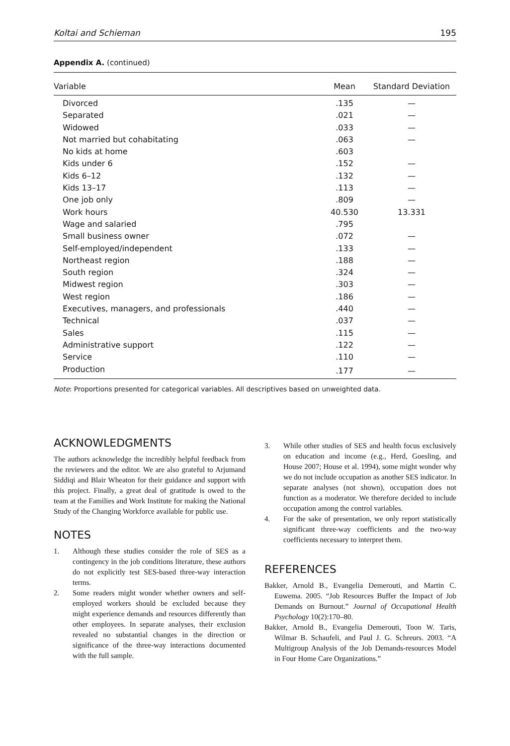Koltai and Schieman 195
Appendix A. (continued)
| Variable | Mean | Standard Deviation |
| --- | --- | --- |
| Divorced | .135 | — |
| Separated | .021 | — |
| Widowed | .033 | — |
| Not married but cohabitating | .063 | — |
| No kids at home | .603 | |
| Kids under 6 | .152 | — |
| Kids 6–12 | .132 | — |
| Kids 13–17 | .113 | — |
| One job only | .809 | — |
| Work hours | 40.530 | 13.331 |
| Wage and salaried | .795 | |
| Small business owner | .072 | — |
| Self-employed/independent | .133 | — |
| Northeast region | .188 | — |
| South region | .324 | — |
| Midwest region | .303 | — |
| West region | .186 | — |
| Executives, managers, and professionals | .440 | — |
| Technical | .037 | — |
| Sales | .115 | — |
| Administrative support | .122 | — |
| Service | .110 | — |
| Production | .177 | — |
Note: Proportions presented for categorical variables. All descriptives based on unweighted data.
ACKNOWLEDGMENTS
The authors acknowledge the incredibly helpful feedback from the reviewers and the editor. We are also grateful to Arjumand Siddiqi and Blair Wheaton for their guidance and support with this project. Finally, a great deal of gratitude is owed to the team at the Families and Work Institute for making the National Study of the Changing Workforce available for public use.
NOTES
1. Although these studies consider the role of SES as a contingency in the job conditions literature, these authors do not explicitly test SES-based three-way interaction terms.
2. Some readers might wonder whether owners and self-employed workers should be excluded because they might experience demands and resources differently than other employees. In separate analyses, their exclusion revealed no substantial changes in the direction or significance of the three-way interactions documented with the full sample.
3. While other studies of SES and health focus exclusively on education and income (e.g., Herd, Goesling, and House 2007; House et al. 1994), some might wonder why we do not include occupation as another SES indicator. In separate analyses (not shown), occupation does not function as a moderator. We therefore decided to include occupation among the control variables.
4. For the sake of presentation, we only report statistically significant three-way coefficients and the two-way coefficients necessary to interpret them.
REFERENCES
Bakker, Arnold B., Evangelia Demerouti, and Martin C. Euwema. 2005. “Job Resources Buffer the Impact of Job Demands on Burnout.” Journal of Occupational Health Psychology 10(2):170–80.
Bakker, Arnold B., Evangelia Demerouti, Toon W. Taris, Wilmar B. Schaufeli, and Paul J. G. Schreurs. 2003. “A Multigroup Analysis of the Job Demands-resources Model in Four Home Care Organizations.”